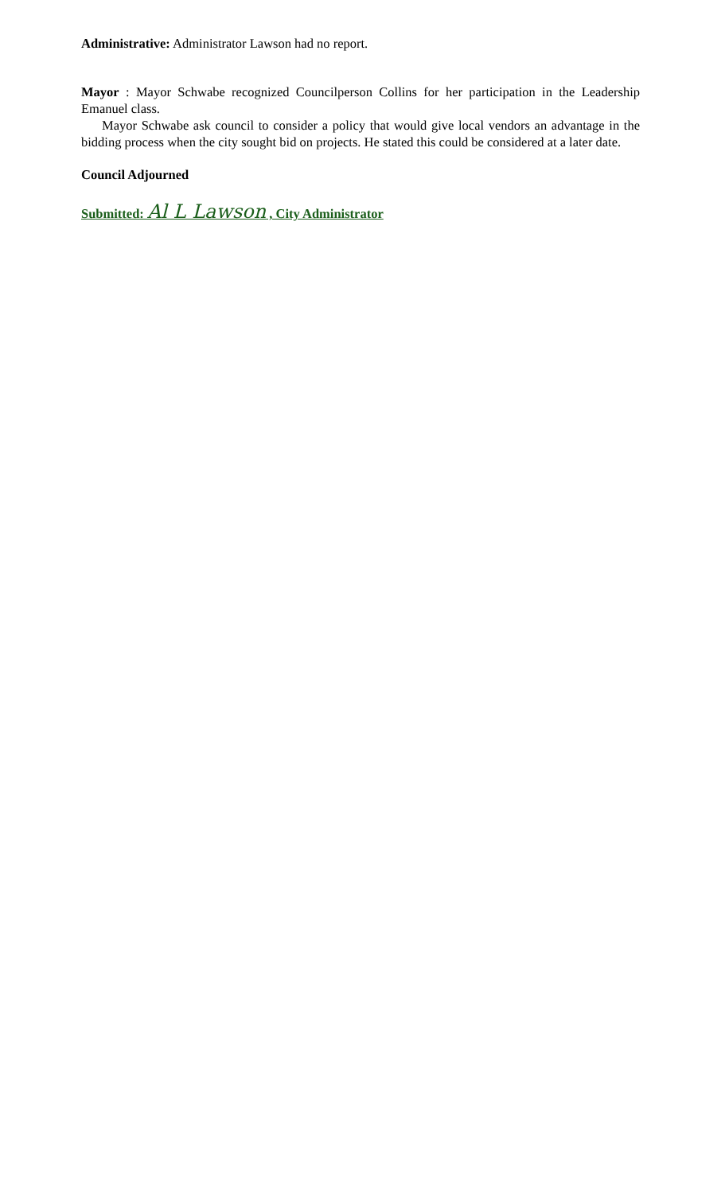Administrative: Administrator Lawson had no report.
Mayor : Mayor Schwabe recognized Councilperson Collins for her participation in the Leadership Emanuel class.
Mayor Schwabe ask council to consider a policy that would give local vendors an advantage in the bidding process when the city sought bid on projects. He stated this could be considered at a later date.
Council Adjourned
Submitted: Al L Lawson , City Administrator